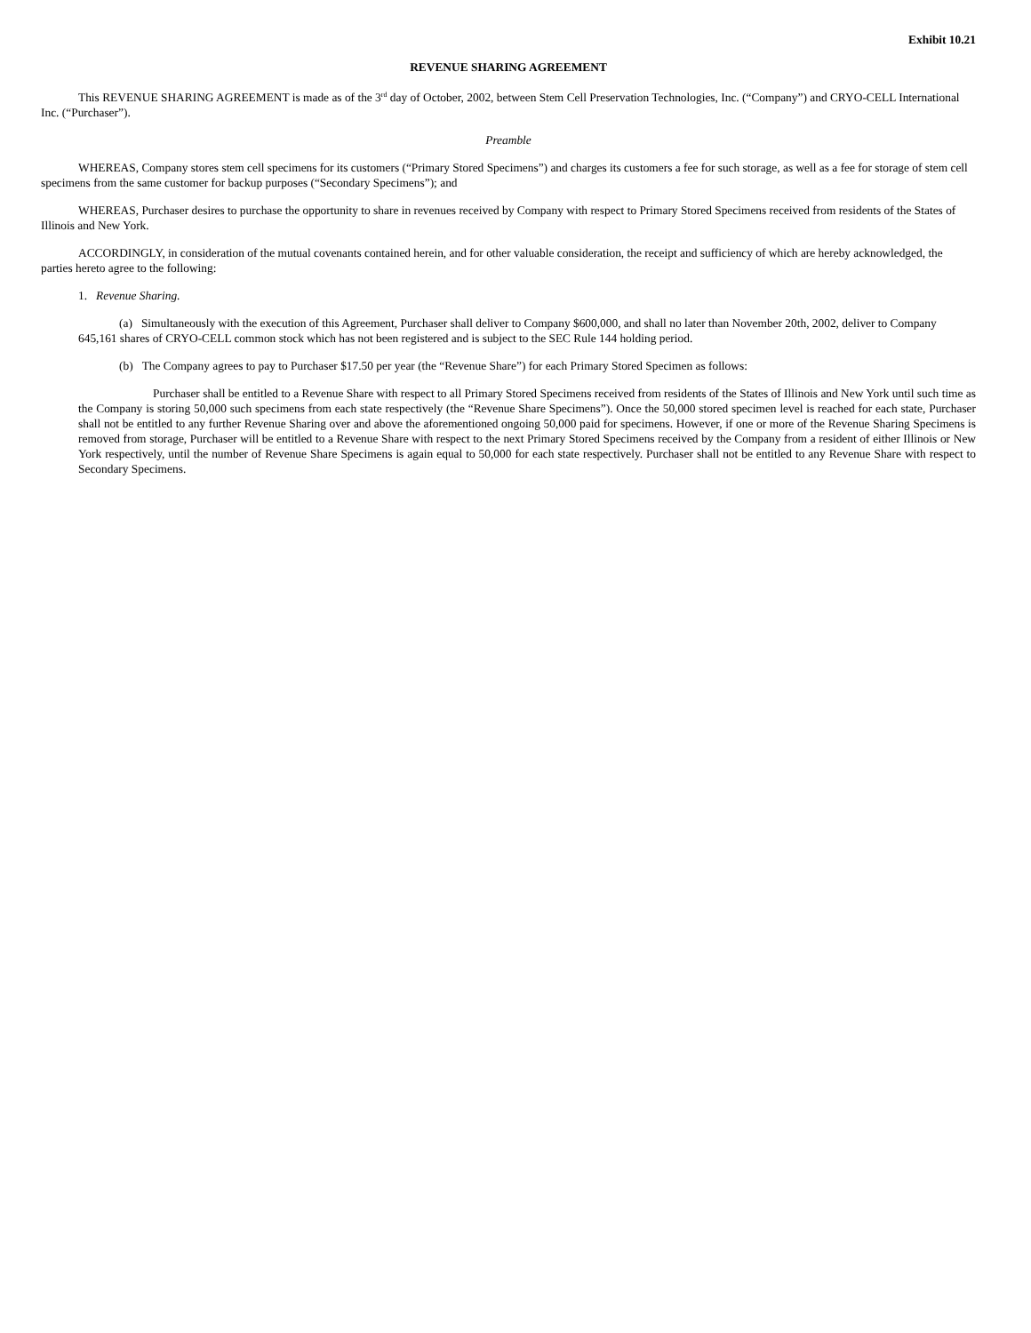Exhibit 10.21
REVENUE SHARING AGREEMENT
This REVENUE SHARING AGREEMENT is made as of the 3<sup>rd</sup> day of October, 2002, between Stem Cell Preservation Technologies, Inc. (“Company”) and CRYO-CELL International Inc. (“Purchaser”).
Preamble
WHEREAS, Company stores stem cell specimens for its customers (“Primary Stored Specimens”) and charges its customers a fee for such storage, as well as a fee for storage of stem cell specimens from the same customer for backup purposes (“Secondary Specimens”); and
WHEREAS, Purchaser desires to purchase the opportunity to share in revenues received by Company with respect to Primary Stored Specimens received from residents of the States of Illinois and New York.
ACCORDINGLY, in consideration of the mutual covenants contained herein, and for other valuable consideration, the receipt and sufficiency of which are hereby acknowledged, the parties hereto agree to the following:
1. Revenue Sharing.
(a) Simultaneously with the execution of this Agreement, Purchaser shall deliver to Company $600,000, and shall no later than November 20th, 2002, deliver to Company 645,161 shares of CRYO-CELL common stock which has not been registered and is subject to the SEC Rule 144 holding period.
(b) The Company agrees to pay to Purchaser $17.50 per year (the “Revenue Share”) for each Primary Stored Specimen as follows:
Purchaser shall be entitled to a Revenue Share with respect to all Primary Stored Specimens received from residents of the States of Illinois and New York until such time as the Company is storing 50,000 such specimens from each state respectively (the “Revenue Share Specimens”). Once the 50,000 stored specimen level is reached for each state, Purchaser shall not be entitled to any further Revenue Sharing over and above the aforementioned ongoing 50,000 paid for specimens. However, if one or more of the Revenue Sharing Specimens is removed from storage, Purchaser will be entitled to a Revenue Share with respect to the next Primary Stored Specimens received by the Company from a resident of either Illinois or New York respectively, until the number of Revenue Share Specimens is again equal to 50,000 for each state respectively. Purchaser shall not be entitled to any Revenue Share with respect to Secondary Specimens.